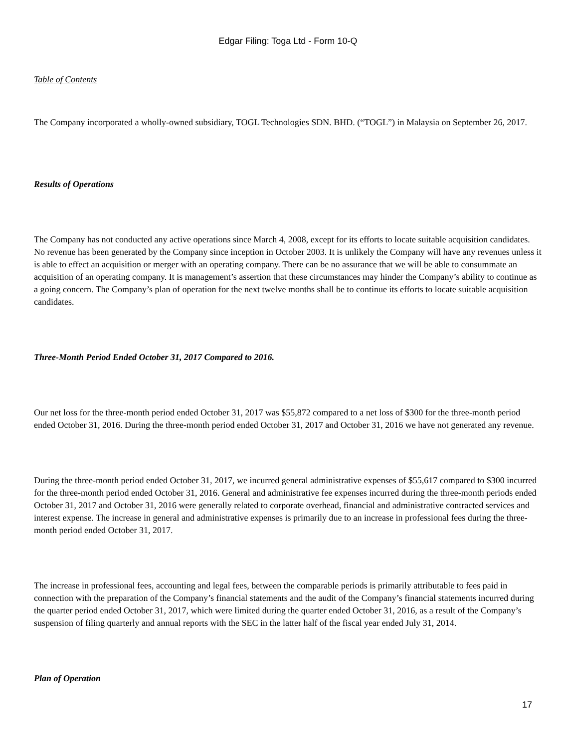Edgar Filing: Toga Ltd - Form 10-Q
Table of Contents
The Company incorporated a wholly-owned subsidiary, TOGL Technologies SDN. BHD. (“TOGL”) in Malaysia on September 26, 2017.
Results of Operations
The Company has not conducted any active operations since March 4, 2008, except for its efforts to locate suitable acquisition candidates. No revenue has been generated by the Company since inception in October 2003. It is unlikely the Company will have any revenues unless it is able to effect an acquisition or merger with an operating company. There can be no assurance that we will be able to consummate an acquisition of an operating company. It is management’s assertion that these circumstances may hinder the Company’s ability to continue as a going concern. The Company’s plan of operation for the next twelve months shall be to continue its efforts to locate suitable acquisition candidates.
Three-Month Period Ended October 31, 2017 Compared to 2016.
Our net loss for the three-month period ended October 31, 2017 was $55,872 compared to a net loss of $300 for the three-month period ended October 31, 2016. During the three-month period ended October 31, 2017 and October 31, 2016 we have not generated any revenue.
During the three-month period ended October 31, 2017, we incurred general administrative expenses of $55,617 compared to $300 incurred for the three-month period ended October 31, 2016. General and administrative fee expenses incurred during the three-month periods ended October 31, 2017 and October 31, 2016 were generally related to corporate overhead, financial and administrative contracted services and interest expense. The increase in general and administrative expenses is primarily due to an increase in professional fees during the three-month period ended October 31, 2017.
The increase in professional fees, accounting and legal fees, between the comparable periods is primarily attributable to fees paid in connection with the preparation of the Company’s financial statements and the audit of the Company’s financial statements incurred during the quarter period ended October 31, 2017, which were limited during the quarter ended October 31, 2016, as a result of the Company’s suspension of filing quarterly and annual reports with the SEC in the latter half of the fiscal year ended July 31, 2014.
Plan of Operation
17